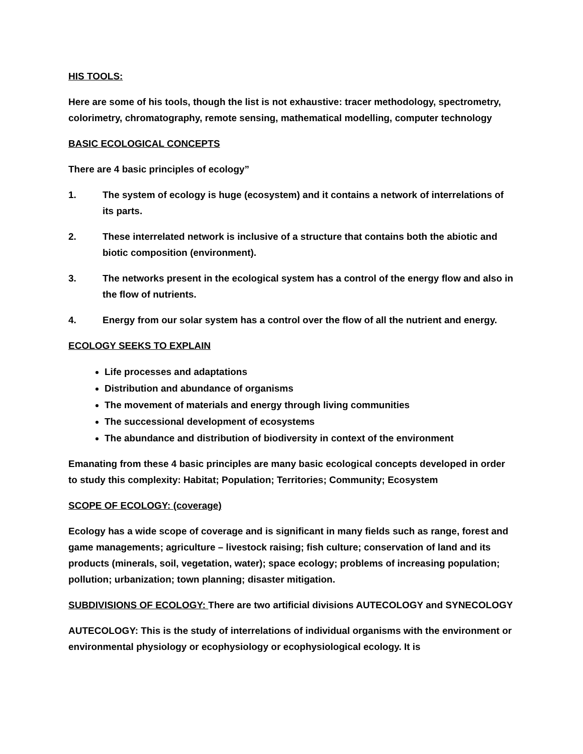HIS TOOLS:
Here are some of his tools, though the list is not exhaustive: tracer methodology, spectrometry, colorimetry, chromatography, remote sensing, mathematical modelling, computer technology
BASIC ECOLOGICAL CONCEPTS
There are 4 basic principles of ecology”
1. The system of ecology is huge (ecosystem) and it contains a network of interrelations of its parts.
2. These interrelated network is inclusive of a structure that contains both the abiotic and biotic composition (environment).
3. The networks present in the ecological system has a control of the energy flow and also in the flow of nutrients.
4. Energy from our solar system has a control over the flow of all the nutrient and energy.
ECOLOGY SEEKS TO EXPLAIN
Life processes and adaptations
Distribution and abundance of organisms
The movement of materials and energy through living communities
The successional development of ecosystems
The abundance and distribution of biodiversity in context of the environment
Emanating from these 4 basic principles are many basic ecological concepts developed in order to study this complexity: Habitat; Population; Territories; Community; Ecosystem
SCOPE OF ECOLOGY: (coverage)
Ecology has a wide scope of coverage and is significant in many fields such as range, forest and game managements; agriculture – livestock raising; fish culture; conservation of land and its products (minerals, soil, vegetation, water); space ecology; problems of increasing population; pollution; urbanization; town planning; disaster mitigation.
SUBDIVISIONS OF ECOLOGY: There are two artificial divisions AUTECOLOGY and SYNECOLOGY
AUTECOLOGY: This is the study of interrelations of individual organisms with the environment or environmental physiology or ecophysiology or ecophysiological ecology. It is